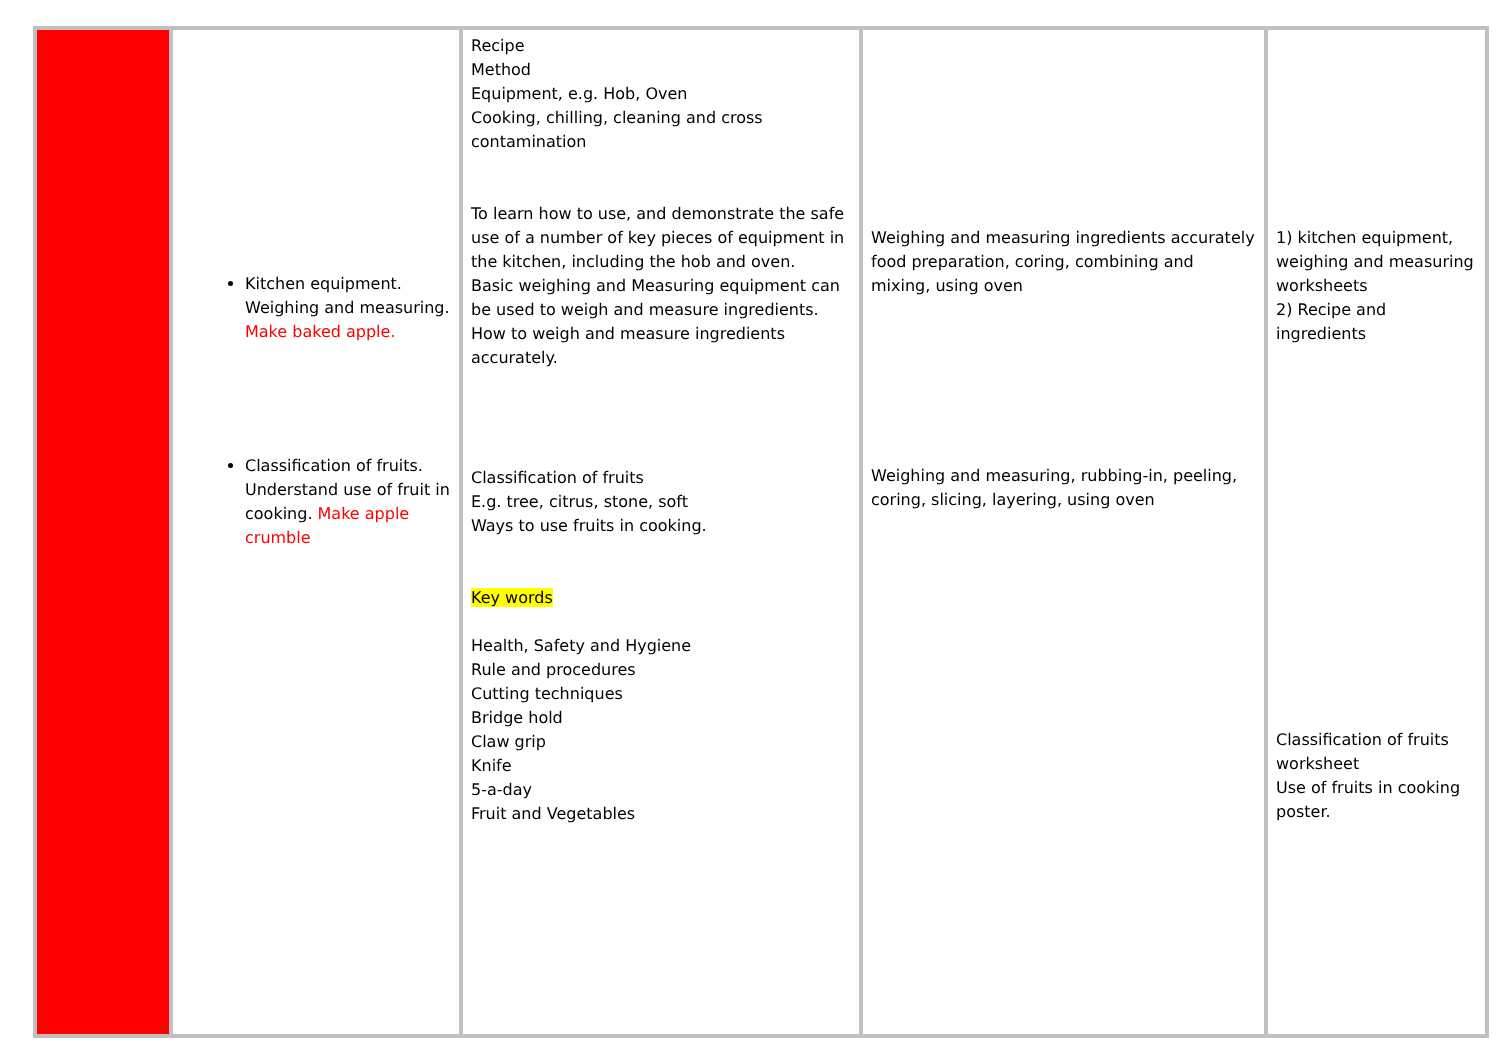| | Kitchen equipment. Weighing and measuring. Make baked apple. Classification of fruits. Understand use of fruit in cooking. Make apple crumble | Recipe Method Equipment, e.g. Hob, Oven Cooking, chilling, cleaning and cross contamination To learn how to use, and demonstrate the safe use of a number of key pieces of equipment in the kitchen, including the hob and oven. Basic weighing and Measuring equipment can be used to weigh and measure ingredients. How to weigh and measure ingredients accurately. Classification of fruits E.g. tree, citrus, stone, soft Ways to use fruits in cooking. Key words Health, Safety and Hygiene Rule and procedures Cutting techniques Bridge hold Claw grip Knife 5-a-day Fruit and Vegetables | Weighing and measuring ingredients accurately food preparation, coring, combining and mixing, using oven Weighing and measuring, rubbing-in, peeling, coring, slicing, layering, using oven | 1) kitchen equipment, weighing and measuring worksheets 2) Recipe and ingredients Classification of fruits worksheet Use of fruits in cooking poster. |